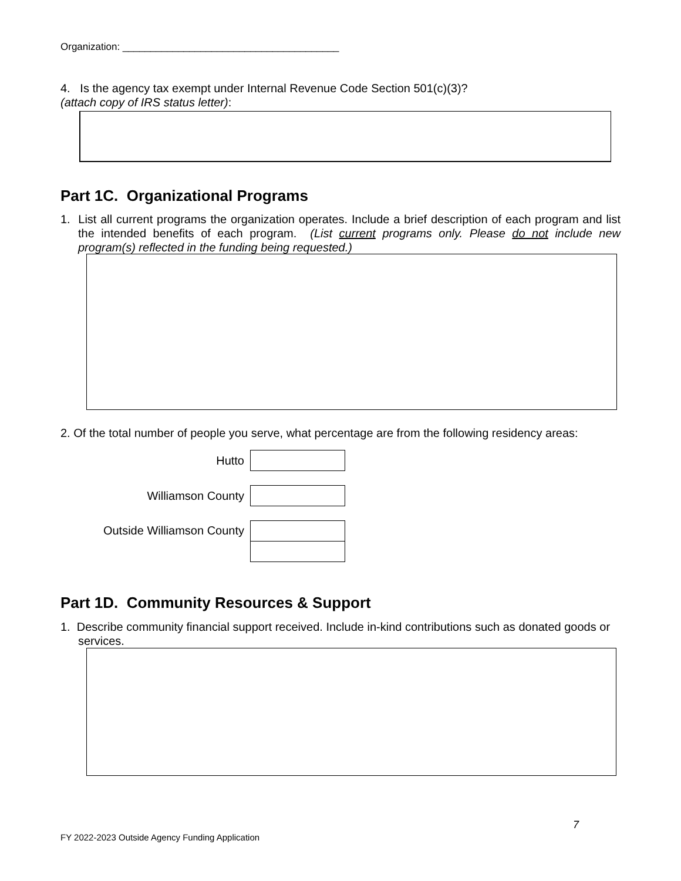Organization: _______________________________________
4. Is the agency tax exempt under Internal Revenue Code Section 501(c)(3)?
(attach copy of IRS status letter):
Part 1C. Organizational Programs
1. List all current programs the organization operates. Include a brief description of each program and list the intended benefits of each program. (List current programs only. Please do not include new program(s) reflected in the funding being requested.)
2. Of the total number of people you serve, what percentage are from the following residency areas:
Hutto
Williamson County
Outside Williamson County
Part 1D. Community Resources & Support
1. Describe community financial support received. Include in-kind contributions such as donated goods or services.
7
FY 2022-2023 Outside Agency Funding Application